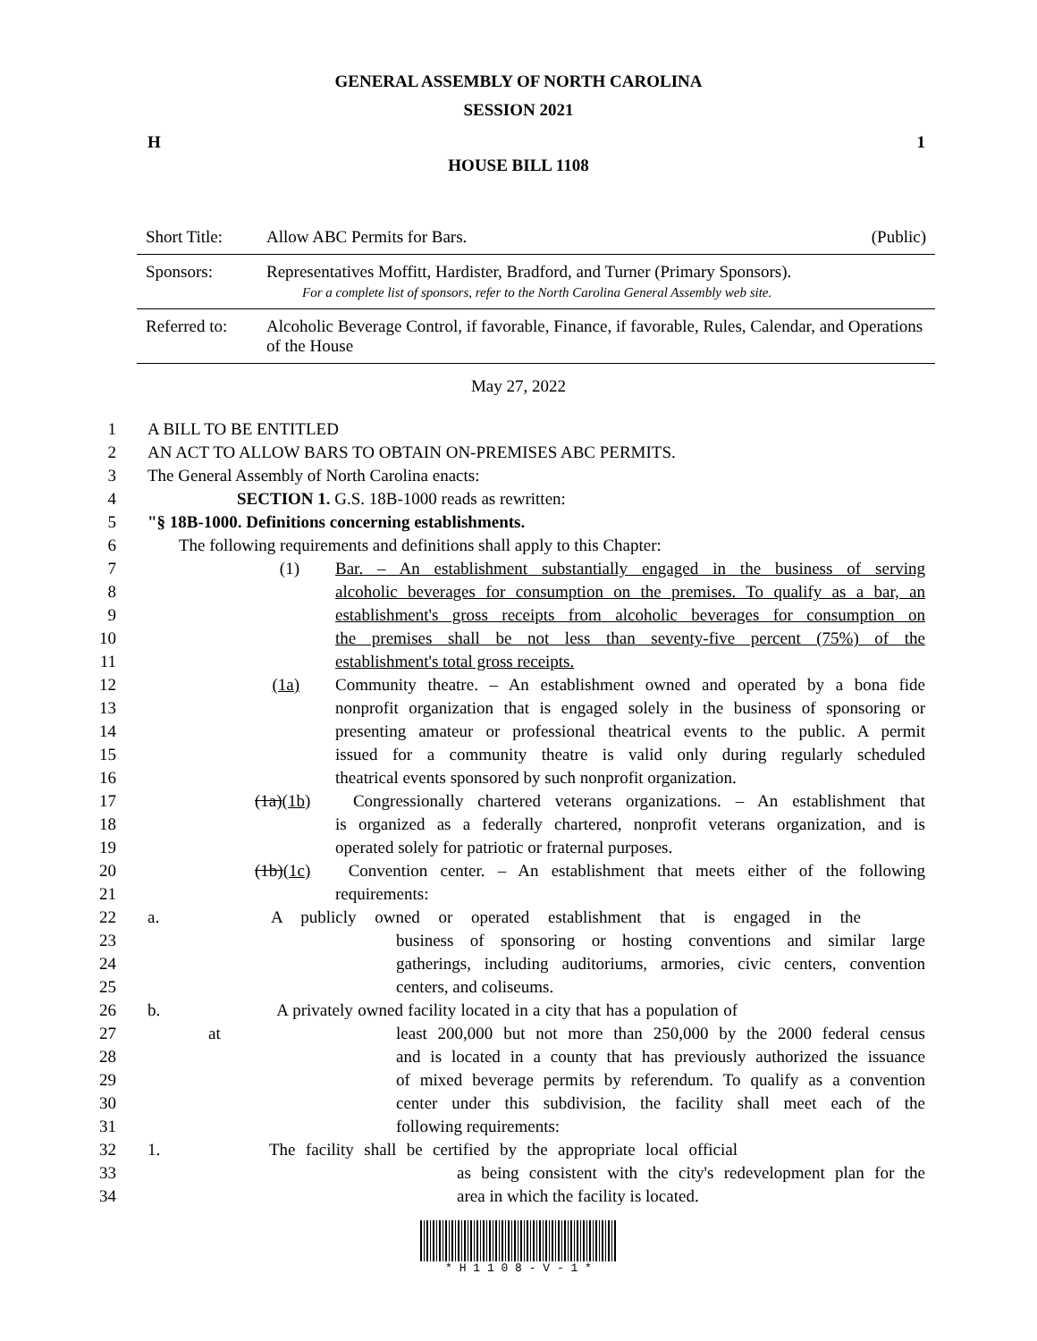GENERAL ASSEMBLY OF NORTH CAROLINA
SESSION 2021
H 1
HOUSE BILL 1108
| Short Title: | Allow ABC Permits for Bars. | (Public) |
| Sponsors: | Representatives Moffitt, Hardister, Bradford, and Turner (Primary Sponsors). For a complete list of sponsors, refer to the North Carolina General Assembly web site. | |
| Referred to: | Alcoholic Beverage Control, if favorable, Finance, if favorable, Rules, Calendar, and Operations of the House | |
May 27, 2022
1 A BILL TO BE ENTITLED
2 AN ACT TO ALLOW BARS TO OBTAIN ON-PREMISES ABC PERMITS.
3 The General Assembly of North Carolina enacts:
4 SECTION 1. G.S. 18B-1000 reads as rewritten:
5 "§ 18B-1000. Definitions concerning establishments.
6 The following requirements and definitions shall apply to this Chapter:
7 (1) Bar. – An establishment substantially engaged in the business of serving
8 alcoholic beverages for consumption on the premises. To qualify as a bar, an
9 establishment's gross receipts from alcoholic beverages for consumption on
10 the premises shall be not less than seventy-five percent (75%) of the
11 establishment's total gross receipts.
12 (1a) Community theatre. – An establishment owned and operated by a bona fide
13 nonprofit organization that is engaged solely in the business of sponsoring or
14 presenting amateur or professional theatrical events to the public. A permit
15 issued for a community theatre is valid only during regularly scheduled
16 theatrical events sponsored by such nonprofit organization.
17 (1a)(1b) Congressionally chartered veterans organizations. – An establishment that
18 is organized as a federally chartered, nonprofit veterans organization, and is
19 operated solely for patriotic or fraternal purposes.
20 (1b)(1c) Convention center. – An establishment that meets either of the following
21 requirements:
22 a. A publicly owned or operated establishment that is engaged in the
23 business of sponsoring or hosting conventions and similar large
24 gatherings, including auditoriums, armories, civic centers, convention
25 centers, and coliseums.
26 b. A privately owned facility located in a city that has a population of at
27 least 200,000 but not more than 250,000 by the 2000 federal census
28 and is located in a county that has previously authorized the issuance
29 of mixed beverage permits by referendum. To qualify as a convention
30 center under this subdivision, the facility shall meet each of the
31 following requirements:
32 1. The facility shall be certified by the appropriate local official
33 as being consistent with the city's redevelopment plan for the
34 area in which the facility is located.
* H 1 1 0 8 - V - 1 *